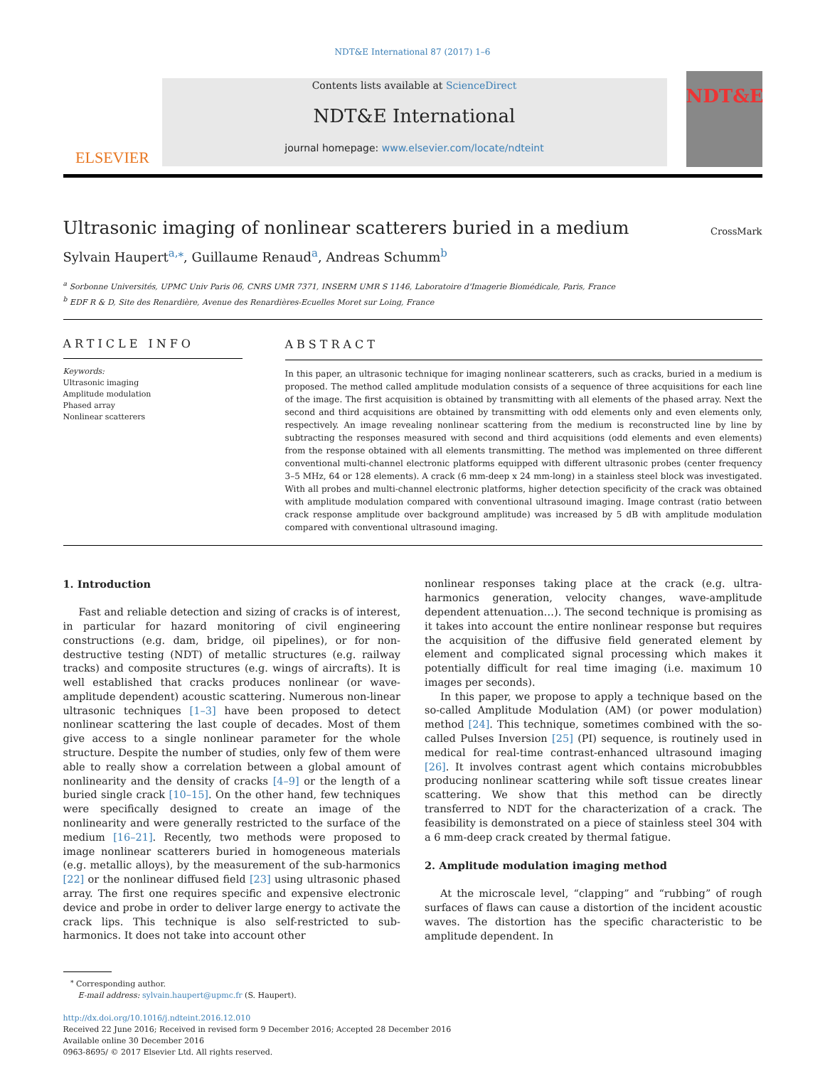NDT&E International 87 (2017) 1–6
ELSEVIER
Contents lists available at ScienceDirect
NDT&E International
journal homepage: www.elsevier.com/locate/ndteint
NDT&E
Ultrasonic imaging of nonlinear scatterers buried in a medium
CrossMark
Sylvain Haupert<sup>a,⁎</sup>, Guillaume Renaud<sup>a</sup>, Andreas Schumm<sup>b</sup>
<sup>a</sup> Sorbonne Universités, UPMC Univ Paris 06, CNRS UMR 7371, INSERM UMR S 1146, Laboratoire d'Imagerie Biomédicale, Paris, France
<sup>b</sup> EDF R & D, Site des Renardière, Avenue des Renardières-Ecuelles Moret sur Loing, France
ARTICLE INFO
Keywords:
Ultrasonic imaging
Amplitude modulation
Phased array
Nonlinear scatterers
ABSTRACT
In this paper, an ultrasonic technique for imaging nonlinear scatterers, such as cracks, buried in a medium is proposed. The method called amplitude modulation consists of a sequence of three acquisitions for each line of the image. The first acquisition is obtained by transmitting with all elements of the phased array. Next the second and third acquisitions are obtained by transmitting with odd elements only and even elements only, respectively. An image revealing nonlinear scattering from the medium is reconstructed line by line by subtracting the responses measured with second and third acquisitions (odd elements and even elements) from the response obtained with all elements transmitting. The method was implemented on three different conventional multi-channel electronic platforms equipped with different ultrasonic probes (center frequency 3–5 MHz, 64 or 128 elements). A crack (6 mm-deep x 24 mm-long) in a stainless steel block was investigated. With all probes and multi-channel electronic platforms, higher detection specificity of the crack was obtained with amplitude modulation compared with conventional ultrasound imaging. Image contrast (ratio between crack response amplitude over background amplitude) was increased by 5 dB with amplitude modulation compared with conventional ultrasound imaging.
1. Introduction
Fast and reliable detection and sizing of cracks is of interest, in particular for hazard monitoring of civil engineering constructions (e.g. dam, bridge, oil pipelines), or for non-destructive testing (NDT) of metallic structures (e.g. railway tracks) and composite structures (e.g. wings of aircrafts). It is well established that cracks produces nonlinear (or wave-amplitude dependent) acoustic scattering. Numerous non-linear ultrasonic techniques [1–3] have been proposed to detect nonlinear scattering the last couple of decades. Most of them give access to a single nonlinear parameter for the whole structure. Despite the number of studies, only few of them were able to really show a correlation between a global amount of nonlinearity and the density of cracks [4–9] or the length of a buried single crack [10–15]. On the other hand, few techniques were specifically designed to create an image of the nonlinearity and were generally restricted to the surface of the medium [16–21]. Recently, two methods were proposed to image nonlinear scatterers buried in homogeneous materials (e.g. metallic alloys), by the measurement of the sub-harmonics [22] or the nonlinear diffused field [23] using ultrasonic phased array. The first one requires specific and expensive electronic device and probe in order to deliver large energy to activate the crack lips. This technique is also self-restricted to sub-harmonics. It does not take into account other
nonlinear responses taking place at the crack (e.g. ultra-harmonics generation, velocity changes, wave-amplitude dependent attenuation…). The second technique is promising as it takes into account the entire nonlinear response but requires the acquisition of the diffusive field generated element by element and complicated signal processing which makes it potentially difficult for real time imaging (i.e. maximum 10 images per seconds).
In this paper, we propose to apply a technique based on the so-called Amplitude Modulation (AM) (or power modulation) method [24]. This technique, sometimes combined with the so-called Pulses Inversion [25] (PI) sequence, is routinely used in medical for real-time contrast-enhanced ultrasound imaging [26]. It involves contrast agent which contains microbubbles producing nonlinear scattering while soft tissue creates linear scattering. We show that this method can be directly transferred to NDT for the characterization of a crack. The feasibility is demonstrated on a piece of stainless steel 304 with a 6 mm-deep crack created by thermal fatigue.
2. Amplitude modulation imaging method
At the microscale level, “clapping” and “rubbing” of rough surfaces of flaws can cause a distortion of the incident acoustic waves. The distortion has the specific characteristic to be amplitude dependent. In
<sup>⁎</sup> Corresponding author.
E-mail address: sylvain.haupert@upmc.fr (S. Haupert).
http://dx.doi.org/10.1016/j.ndteint.2016.12.010
Received 22 June 2016; Received in revised form 9 December 2016; Accepted 28 December 2016
Available online 30 December 2016
0963-8695/ © 2017 Elsevier Ltd. All rights reserved.